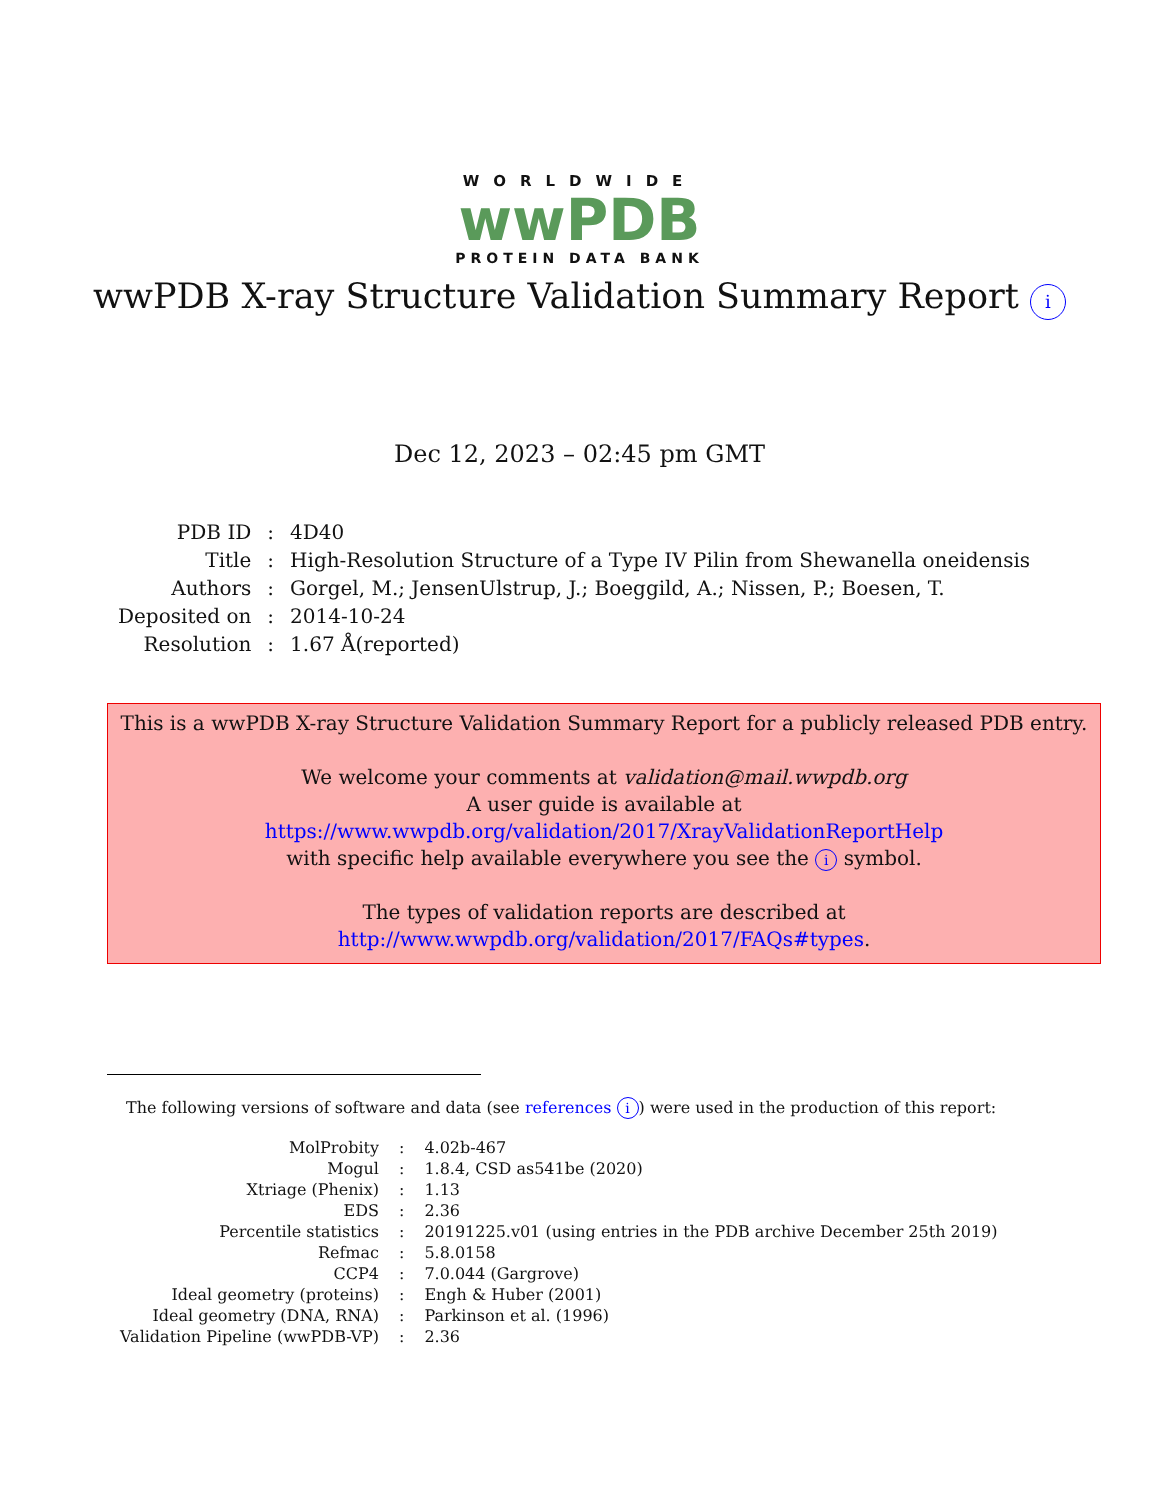WORLDWIDE
wwPDB
PROTEIN DATA BANK
wwPDB X-ray Structure Validation Summary Report i
Dec 12, 2023 – 02:45 pm GMT
| PDB ID | : | 4D40 |
| Title | : | High-Resolution Structure of a Type IV Pilin from Shewanella oneidensis |
| Authors | : | Gorgel, M.; JensenUlstrup, J.; Boeggild, A.; Nissen, P.; Boesen, T. |
| Deposited on | : | 2014-10-24 |
| Resolution | : | 1.67 Å(reported) |
This is a wwPDB X-ray Structure Validation Summary Report for a publicly released PDB entry.
We welcome your comments at validation@mail.wwpdb.org
A user guide is available at
https://www.wwpdb.org/validation/2017/XrayValidationReportHelp
with specific help available everywhere you see the i symbol.
The types of validation reports are described at
http://www.wwpdb.org/validation/2017/FAQs#types.
The following versions of software and data (see references i) were used in the production of this report:
| MolProbity | : | 4.02b-467 |
| Mogul | : | 1.8.4, CSD as541be (2020) |
| Xtriage (Phenix) | : | 1.13 |
| EDS | : | 2.36 |
| Percentile statistics | : | 20191225.v01 (using entries in the PDB archive December 25th 2019) |
| Refmac | : | 5.8.0158 |
| CCP4 | : | 7.0.044 (Gargrove) |
| Ideal geometry (proteins) | : | Engh & Huber (2001) |
| Ideal geometry (DNA, RNA) | : | Parkinson et al. (1996) |
| Validation Pipeline (wwPDB-VP) | : | 2.36 |